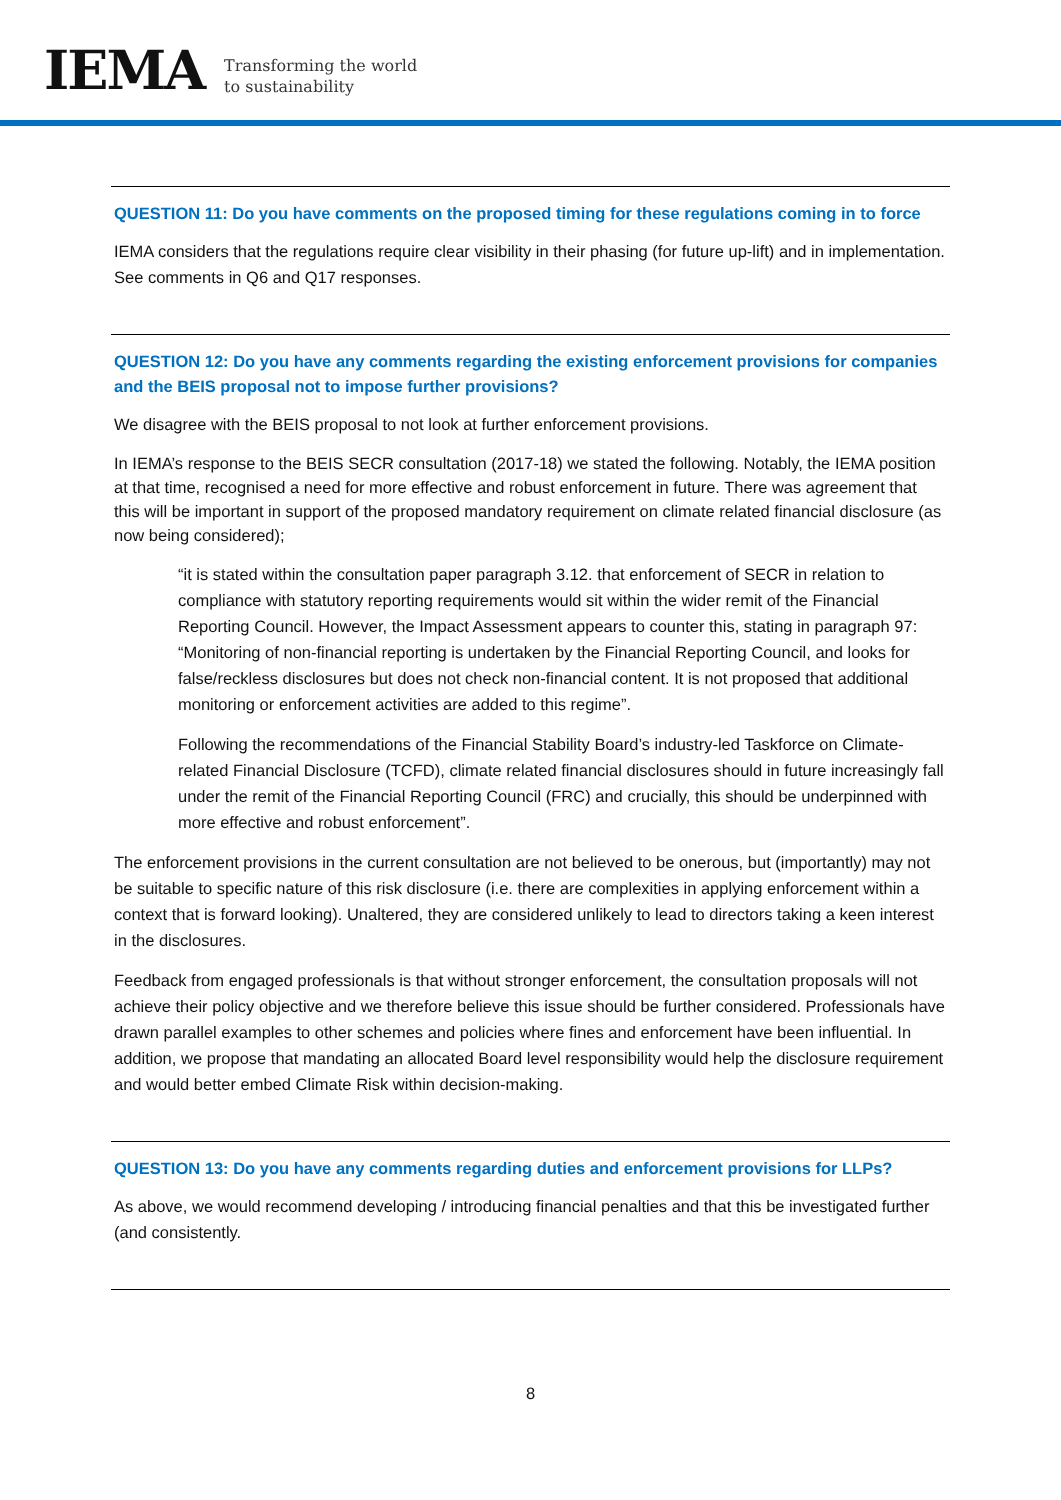IEMA
Transforming the world
to sustainability
QUESTION 11: Do you have comments on the proposed timing for these regulations coming in to force
IEMA considers that the regulations require clear visibility in their phasing (for future up-lift) and in implementation. See comments in Q6 and Q17 responses.
QUESTION 12: Do you have any comments regarding the existing enforcement provisions for companies and the BEIS proposal not to impose further provisions?
We disagree with the BEIS proposal to not look at further enforcement provisions.
In IEMA’s response to the BEIS SECR consultation (2017-18) we stated the following. Notably, the IEMA position at that time, recognised a need for more effective and robust enforcement in future. There was agreement that this will be important in support of the proposed mandatory requirement on climate related financial disclosure (as now being considered);
“it is stated within the consultation paper paragraph 3.12. that enforcement of SECR in relation to compliance with statutory reporting requirements would sit within the wider remit of the Financial Reporting Council. However, the Impact Assessment appears to counter this, stating in paragraph 97: “Monitoring of non-financial reporting is undertaken by the Financial Reporting Council, and looks for false/reckless disclosures but does not check non-financial content. It is not proposed that additional monitoring or enforcement activities are added to this regime”.
Following the recommendations of the Financial Stability Board’s industry-led Taskforce on Climate-related Financial Disclosure (TCFD), climate related financial disclosures should in future increasingly fall under the remit of the Financial Reporting Council (FRC) and crucially, this should be underpinned with more effective and robust enforcement”.
The enforcement provisions in the current consultation are not believed to be onerous, but (importantly) may not be suitable to specific nature of this risk disclosure (i.e. there are complexities in applying enforcement within a context that is forward looking). Unaltered, they are considered unlikely to lead to directors taking a keen interest in the disclosures.
Feedback from engaged professionals is that without stronger enforcement, the consultation proposals will not achieve their policy objective and we therefore believe this issue should be further considered. Professionals have drawn parallel examples to other schemes and policies where fines and enforcement have been influential. In addition, we propose that mandating an allocated Board level responsibility would help the disclosure requirement and would better embed Climate Risk within decision-making.
QUESTION 13: Do you have any comments regarding duties and enforcement provisions for LLPs?
As above, we would recommend developing / introducing financial penalties and that this be investigated further (and consistently.
8